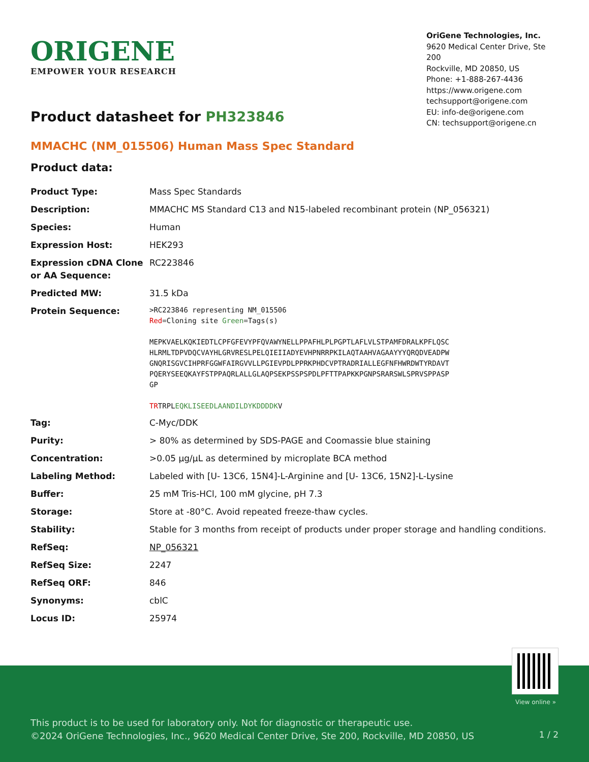ORIGENE
EMPOWER YOUR RESEARCH
OriGene Technologies, Inc.
9620 Medical Center Drive, Ste 200
Rockville, MD 20850, US
Phone: +1-888-267-4436
https://www.origene.com
techsupport@origene.com
EU: info-de@origene.com
CN: techsupport@origene.cn
Product datasheet for PH323846
MMACHC (NM_015506) Human Mass Spec Standard
Product data:
| Product Type: | Mass Spec Standards |
| Description: | MMACHC MS Standard C13 and N15-labeled recombinant protein (NP_056321) |
| Species: | Human |
| Expression Host: | HEK293 |
| Expression cDNA Clone or AA Sequence: | RC223846 |
| Predicted MW: | 31.5 kDa |
| Protein Sequence: | >RC223846 representing NM_015506 Red =Cloning site Green =Tags(s) MEPKVAELKQKIEDTLCPFGFEVYPFQVAWYNELLPPAFHLPLPGPTLAFLVLSTPAMFDRALKPFLQSC HLRMLTDPVDQCVAYHLGRVRESLPELQIEIIADYEVHPNRRPKILAQTAAHVAGAAYYYQRQDVEADPW GNQRISGVCIHPRFGGWFAIRGVVLLPGIEVPDLPPRKPHDCVPTRADRIALLEGFNFHWRDWTYRDAVT PQERYSEEQKAYFSTPPAQRLALLGLAQPSEKPSSPSPDLPFTTPAPKKPGNPSRARSWLSPRVSPPASP GP TR TRPL EQKLISEEDLAANDILDYKDDDDK V |
| Tag: | C-Myc/DDK |
| Purity: | > 80% as determined by SDS-PAGE and Coomassie blue staining |
| Concentration: | >0.05 µg/µL as determined by microplate BCA method |
| Labeling Method: | Labeled with [U- 13C6, 15N4]-L-Arginine and [U- 13C6, 15N2]-L-Lysine |
| Buffer: | 25 mM Tris-HCl, 100 mM glycine, pH 7.3 |
| Storage: | Store at -80°C. Avoid repeated freeze-thaw cycles. |
| Stability: | Stable for 3 months from receipt of products under proper storage and handling conditions. |
| RefSeq: | NP_056321 |
| RefSeq Size: | 2247 |
| RefSeq ORF: | 846 |
| Synonyms: | cblC |
| Locus ID: | 25974 |
View online »
This product is to be used for laboratory only. Not for diagnostic or therapeutic use.
©2024 OriGene Technologies, Inc., 9620 Medical Center Drive, Ste 200, Rockville, MD 20850, US
1 / 2